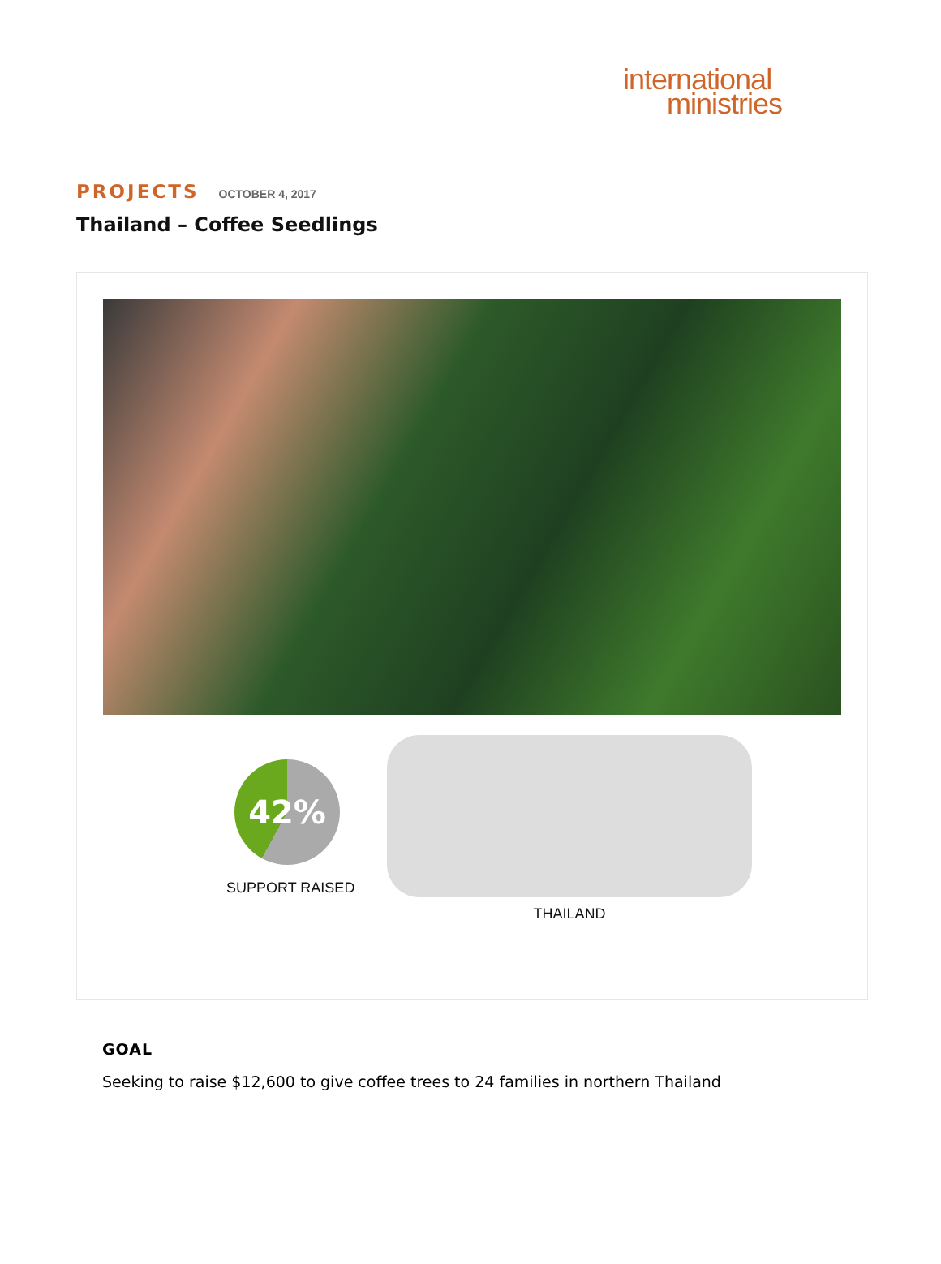international
ministries
PROJECTS OCTOBER 4, 2017
Thailand – Coffee Seedlings
42%
SUPPORT RAISED
THAILAND
GOAL
Seeking to raise $12,600 to give coffee trees to 24 families in northern Thailand